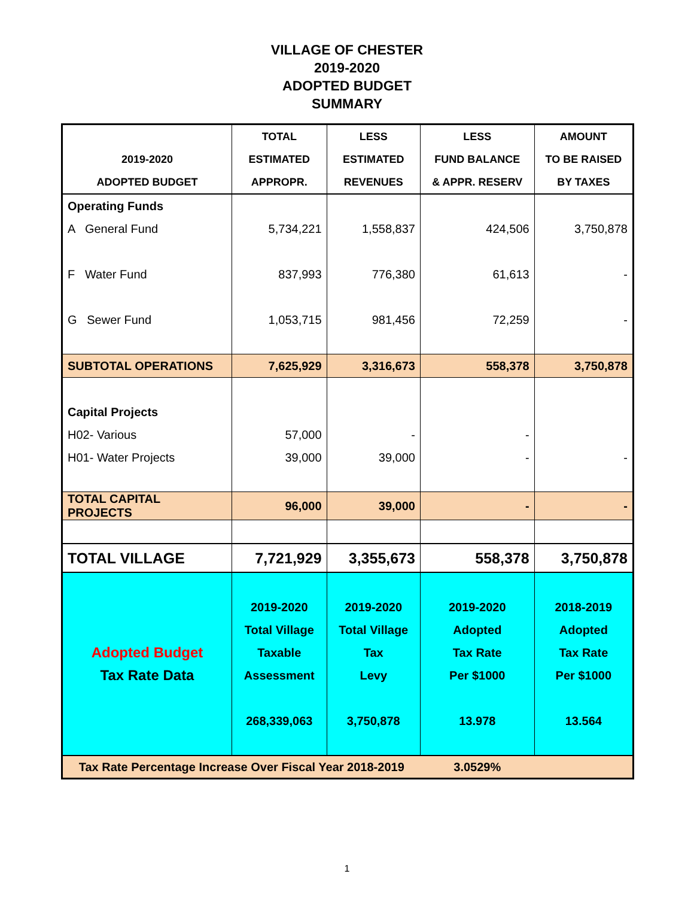VILLAGE OF CHESTER
2019-2020
ADOPTED BUDGET
SUMMARY
| | TOTAL | LESS | LESS | AMOUNT |
| --- | --- | --- | --- | --- |
| 2019-2020 | ESTIMATED | ESTIMATED | FUND BALANCE | TO BE RAISED |
| ADOPTED BUDGET | APPROPR. | REVENUES | & APPR. RESERV | BY TAXES |
| Operating Funds | | | | |
| A General Fund | 5,734,221 | 1,558,837 | 424,506 | 3,750,878 |
| F Water Fund | 837,993 | 776,380 | 61,613 | - |
| G Sewer Fund | 1,053,715 | 981,456 | 72,259 | - |
| SUBTOTAL OPERATIONS | 7,625,929 | 3,316,673 | 558,378 | 3,750,878 |
| Capital Projects | | | | |
| H02- Various | 57,000 | - | - | |
| H01- Water Projects | 39,000 | 39,000 | - | - |
| TOTAL CAPITAL PROJECTS | 96,000 | 39,000 | - | - |
| TOTAL VILLAGE | 7,721,929 | 3,355,673 | 558,378 | 3,750,878 |
| | 2019-2020 | 2019-2020 | 2019-2020 | 2018-2019 |
| | Total Village | Total Village | Adopted | Adopted |
| Adopted Budget | Taxable | Tax | Tax Rate | Tax Rate |
| Tax Rate Data | Assessment | Levy | Per $1000 | Per $1000 |
| | 268,339,063 | 3,750,878 | 13.978 | 13.564 |
| Tax Rate Percentage Increase Over Fiscal Year 2018-2019 | | | 3.0529% | |
1